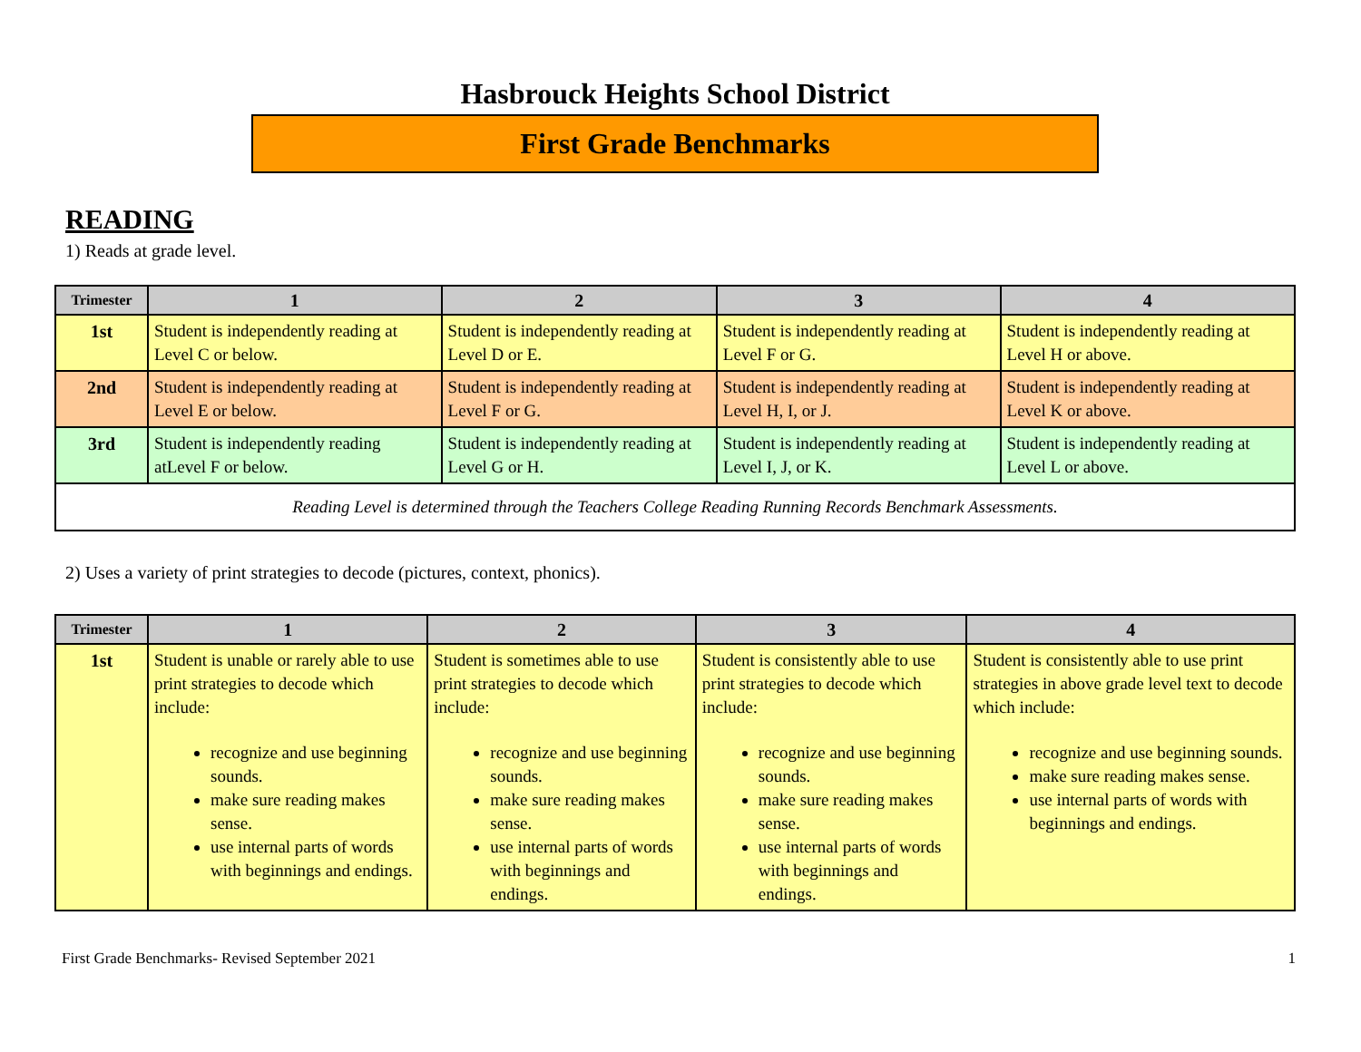Hasbrouck Heights School District
First Grade Benchmarks
READING
1) Reads at grade level.
| Trimester | 1 | 2 | 3 | 4 |
| --- | --- | --- | --- | --- |
| 1st | Student is independently reading at Level C or below. | Student is independently reading at Level D or E. | Student is independently reading at Level F or G. | Student is independently reading at Level H or above. |
| 2nd | Student is independently reading at Level E or below. | Student is independently reading at Level F or G. | Student is independently reading at Level H, I, or J. | Student is independently reading at Level K or above. |
| 3rd | Student is independently reading atLevel F or below. | Student is independently reading at Level G or H. | Student is independently reading at Level I, J, or K. | Student is independently reading at Level L or above. |
| Reading Level is determined through the Teachers College Reading Running Records Benchmark Assessments. | | | | |
2) Uses a variety of print strategies to decode (pictures, context, phonics).
| Trimester | 1 | 2 | 3 | 4 |
| --- | --- | --- | --- | --- |
| 1st | Student is unable or rarely able to use print strategies to decode which include: recognize and use beginning sounds. make sure reading makes sense. use internal parts of words with beginnings and endings. | Student is sometimes able to use print strategies to decode which include: recognize and use beginning sounds. make sure reading makes sense. use internal parts of words with beginnings and endings. | Student is consistently able to use print strategies to decode which include: recognize and use beginning sounds. make sure reading makes sense. use internal parts of words with beginnings and endings. | Student is consistently able to use print strategies in above grade level text to decode which include: recognize and use beginning sounds. make sure reading makes sense. use internal parts of words with beginnings and endings. |
First Grade Benchmarks- Revised September 2021 1